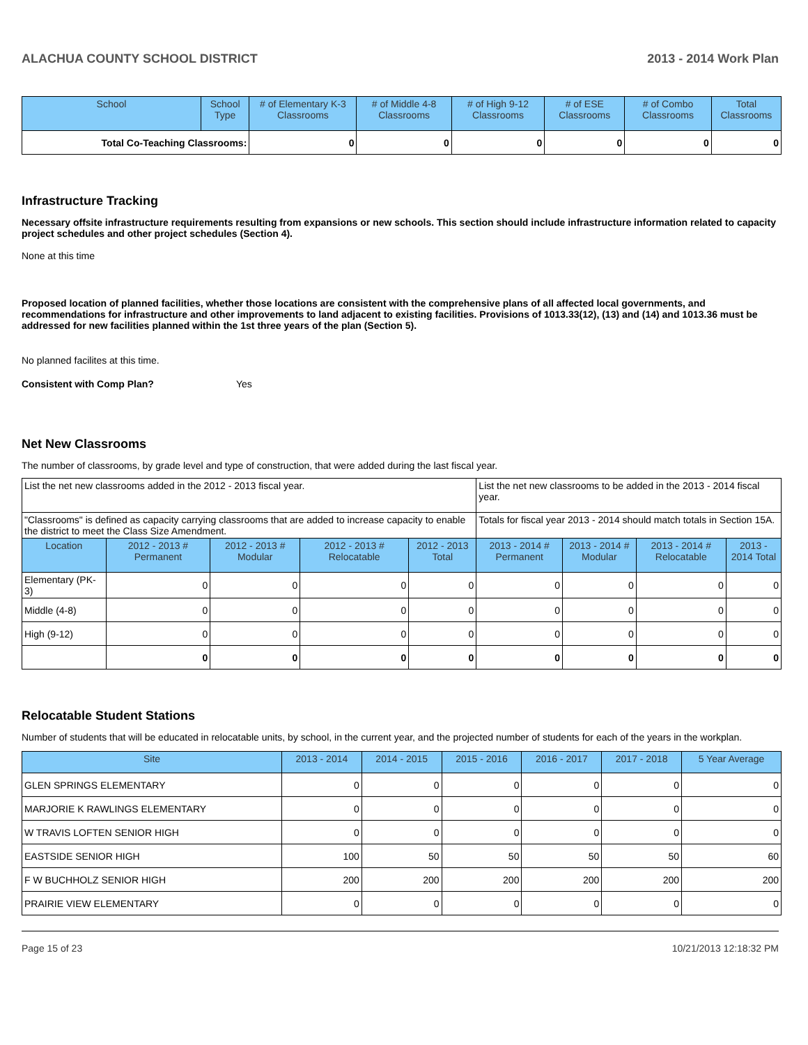ALACHUA COUNTY SCHOOL DISTRICT 2013 - 2014 Work Plan
| School | School Type | # of Elementary K-3 Classrooms | # of Middle 4-8 Classrooms | # of High 9-12 Classrooms | # of ESE Classrooms | # of Combo Classrooms | Total Classrooms |
| --- | --- | --- | --- | --- | --- | --- | --- |
| Total Co-Teaching Classrooms: | | 0 | 0 | 0 | 0 | 0 | 0 |
Infrastructure Tracking
Necessary offsite infrastructure requirements resulting from expansions or new schools. This section should include infrastructure information related to capacity project schedules and other project schedules (Section 4).
None at this time
Proposed location of planned facilities, whether those locations are consistent with the comprehensive plans of all affected local governments, and recommendations for infrastructure and other improvements to land adjacent to existing facilities. Provisions of 1013.33(12), (13) and (14) and 1013.36 must be addressed for new facilities planned within the 1st three years of the plan (Section 5).
No planned facilites at this time.
Consistent with Comp Plan? Yes
Net New Classrooms
The number of classrooms, by grade level and type of construction, that were added during the last fiscal year.
| List the net new classrooms added in the 2012 - 2013 fiscal year. | | | | | List the net new classrooms to be added in the 2013 - 2014 fiscal year. | | | |
| "Classrooms" is defined as capacity carrying classrooms that are added to increase capacity to enable the district to meet the Class Size Amendment. | | | | | Totals for fiscal year 2013 - 2014 should match totals in Section 15A. | | | |
| Location | 2012 - 2013 # Permanent | 2012 - 2013 # Modular | 2012 - 2013 # Relocatable | 2012 - 2013 Total | 2013 - 2014 # Permanent | 2013 - 2014 # Modular | 2013 - 2014 # Relocatable | 2013 - 2014 Total |
| Elementary (PK-3) | 0 | 0 | 0 | 0 | 0 | 0 | 0 | 0 |
| Middle (4-8) | 0 | 0 | 0 | 0 | 0 | 0 | 0 | 0 |
| High (9-12) | 0 | 0 | 0 | 0 | 0 | 0 | 0 | 0 |
| | 0 | 0 | 0 | 0 | 0 | 0 | 0 | 0 |
Relocatable Student Stations
Number of students that will be educated in relocatable units, by school, in the current year, and the projected number of students for each of the years in the workplan.
| Site | 2013 - 2014 | 2014 - 2015 | 2015 - 2016 | 2016 - 2017 | 2017 - 2018 | 5 Year Average |
| --- | --- | --- | --- | --- | --- | --- |
| GLEN SPRINGS ELEMENTARY | 0 | 0 | 0 | 0 | 0 | 0 |
| MARJORIE K RAWLINGS ELEMENTARY | 0 | 0 | 0 | 0 | 0 | 0 |
| W TRAVIS LOFTEN SENIOR HIGH | 0 | 0 | 0 | 0 | 0 | 0 |
| EASTSIDE SENIOR HIGH | 100 | 50 | 50 | 50 | 50 | 60 |
| F W BUCHHOLZ SENIOR HIGH | 200 | 200 | 200 | 200 | 200 | 200 |
| PRAIRIE VIEW ELEMENTARY | 0 | 0 | 0 | 0 | 0 | 0 |
Page 15 of 23 10/21/2013 12:18:32 PM